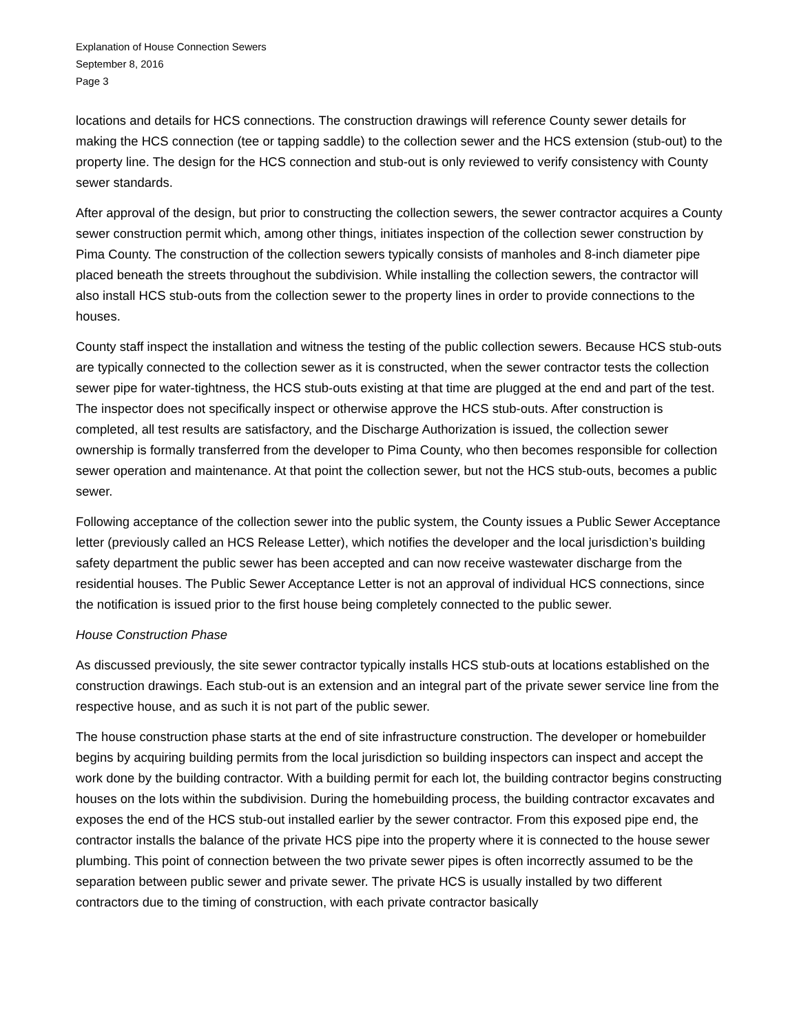Explanation of House Connection Sewers
September 8, 2016
Page 3
locations and details for HCS connections. The construction drawings will reference County sewer details for making the HCS connection (tee or tapping saddle) to the collection sewer and the HCS extension (stub-out) to the property line. The design for the HCS connection and stub-out is only reviewed to verify consistency with County sewer standards.
After approval of the design, but prior to constructing the collection sewers, the sewer contractor acquires a County sewer construction permit which, among other things, initiates inspection of the collection sewer construction by Pima County. The construction of the collection sewers typically consists of manholes and 8-inch diameter pipe placed beneath the streets throughout the subdivision. While installing the collection sewers, the contractor will also install HCS stub-outs from the collection sewer to the property lines in order to provide connections to the houses.
County staff inspect the installation and witness the testing of the public collection sewers. Because HCS stub-outs are typically connected to the collection sewer as it is constructed, when the sewer contractor tests the collection sewer pipe for water-tightness, the HCS stub-outs existing at that time are plugged at the end and part of the test. The inspector does not specifically inspect or otherwise approve the HCS stub-outs. After construction is completed, all test results are satisfactory, and the Discharge Authorization is issued, the collection sewer ownership is formally transferred from the developer to Pima County, who then becomes responsible for collection sewer operation and maintenance. At that point the collection sewer, but not the HCS stub-outs, becomes a public sewer.
Following acceptance of the collection sewer into the public system, the County issues a Public Sewer Acceptance letter (previously called an HCS Release Letter), which notifies the developer and the local jurisdiction’s building safety department the public sewer has been accepted and can now receive wastewater discharge from the residential houses. The Public Sewer Acceptance Letter is not an approval of individual HCS connections, since the notification is issued prior to the first house being completely connected to the public sewer.
House Construction Phase
As discussed previously, the site sewer contractor typically installs HCS stub-outs at locations established on the construction drawings. Each stub-out is an extension and an integral part of the private sewer service line from the respective house, and as such it is not part of the public sewer.
The house construction phase starts at the end of site infrastructure construction. The developer or homebuilder begins by acquiring building permits from the local jurisdiction so building inspectors can inspect and accept the work done by the building contractor. With a building permit for each lot, the building contractor begins constructing houses on the lots within the subdivision. During the homebuilding process, the building contractor excavates and exposes the end of the HCS stub-out installed earlier by the sewer contractor. From this exposed pipe end, the contractor installs the balance of the private HCS pipe into the property where it is connected to the house sewer plumbing. This point of connection between the two private sewer pipes is often incorrectly assumed to be the separation between public sewer and private sewer. The private HCS is usually installed by two different contractors due to the timing of construction, with each private contractor basically